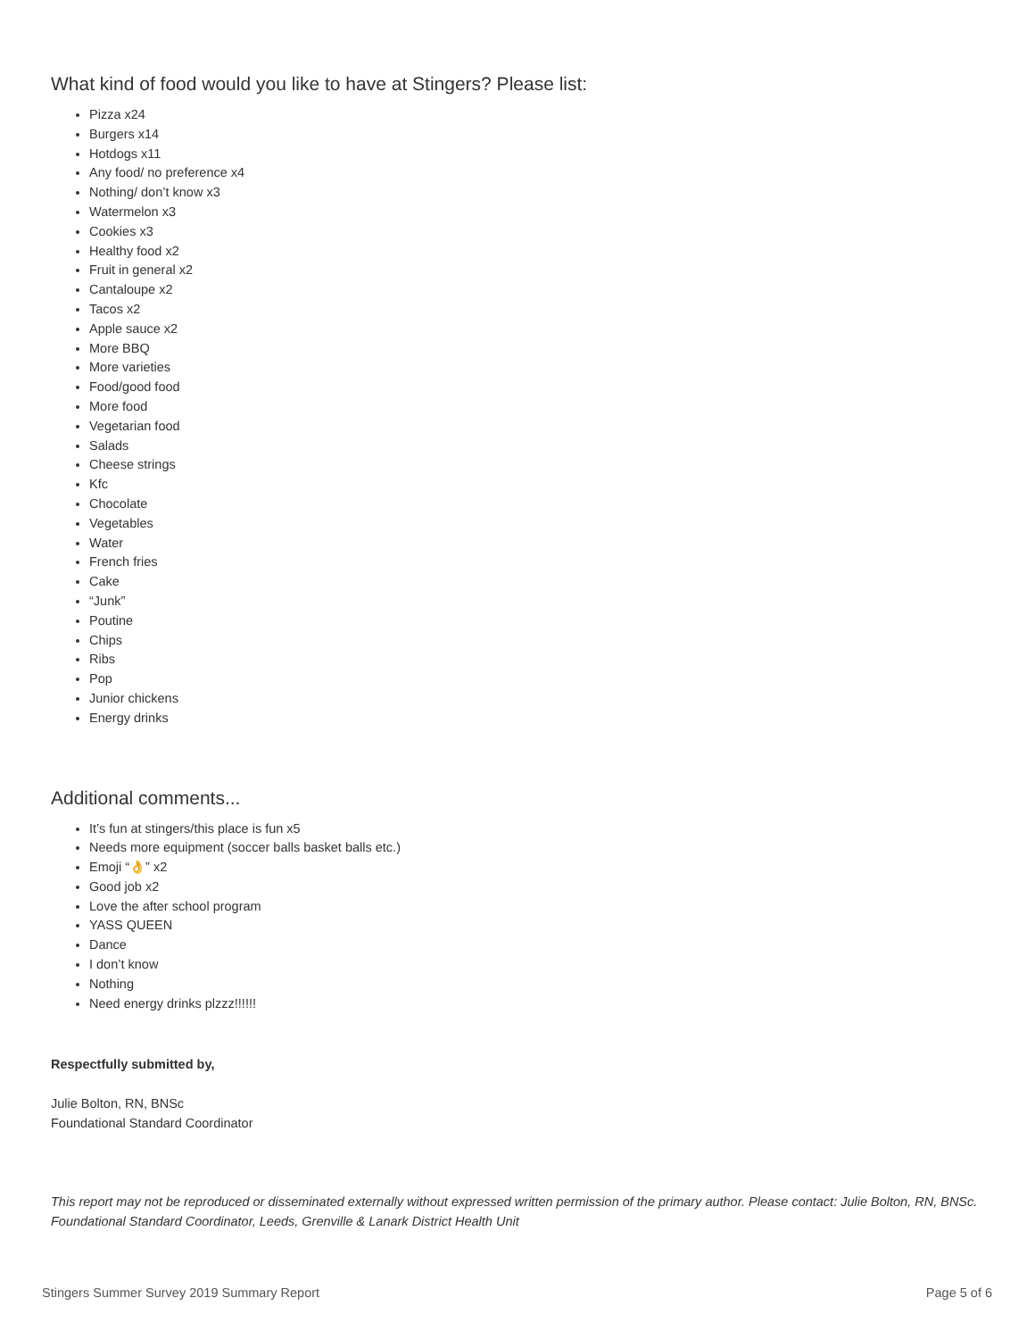What kind of food would you like to have at Stingers? Please list:
Pizza x24
Burgers x14
Hotdogs x11
Any food/ no preference x4
Nothing/ don’t know x3
Watermelon x3
Cookies x3
Healthy food x2
Fruit in general x2
Cantaloupe x2
Tacos x2
Apple sauce x2
More BBQ
More varieties
Food/good food
More food
Vegetarian food
Salads
Cheese strings
Kfc
Chocolate
Vegetables
Water
French fries
Cake
“Junk”
Poutine
Chips
Ribs
Pop
Junior chickens
Energy drinks
Additional comments...
It’s fun at stingers/this place is fun x5
Needs more equipment (soccer balls basket balls etc.)
Emoji “👌” x2
Good job x2
Love the after school program
YASS QUEEN
Dance
I don’t know
Nothing
Need energy drinks plzzz!!!!!!
Respectfully submitted by,
Julie Bolton, RN, BNSc
Foundational Standard Coordinator
This report may not be reproduced or disseminated externally without expressed written permission of the primary author. Please contact: Julie Bolton, RN, BNSc. Foundational Standard Coordinator, Leeds, Grenville & Lanark District Health Unit
Stingers Summer Survey 2019 Summary Report Page 5 of 6